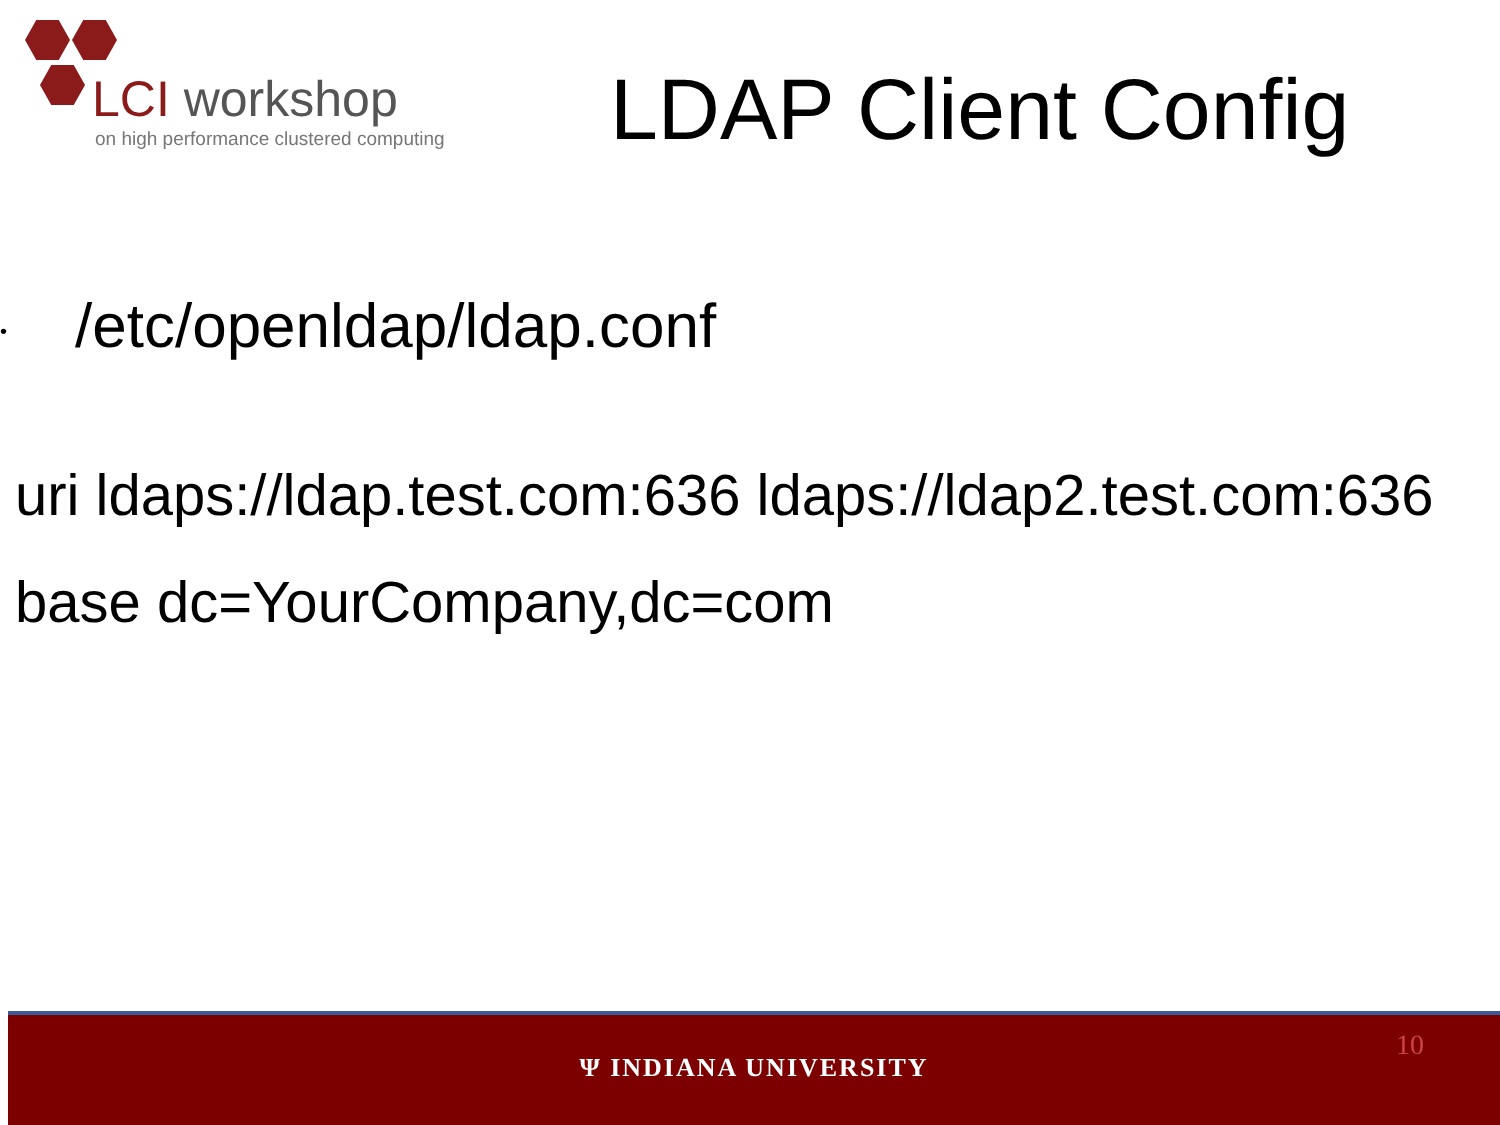LCI workshop
on high performance clustered computing
LDAP Client Config
•
/etc/openldap/ldap.conf
uri ldaps://ldap.test.com:636 ldaps://ldap2.test.com:636
base dc=YourCompany,dc=com
Ψ INDIANA UNIVERSITY
10